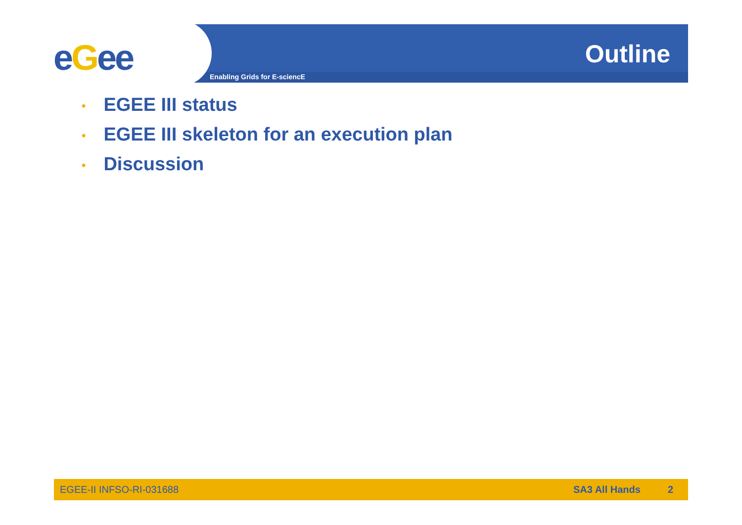eGee
Enabling Grids for E-sciencE
Outline
• EGEE III status
• EGEE III skeleton for an execution plan
• Discussion
EGEE-II INFSO-RI-031688 SA3 All Hands 2